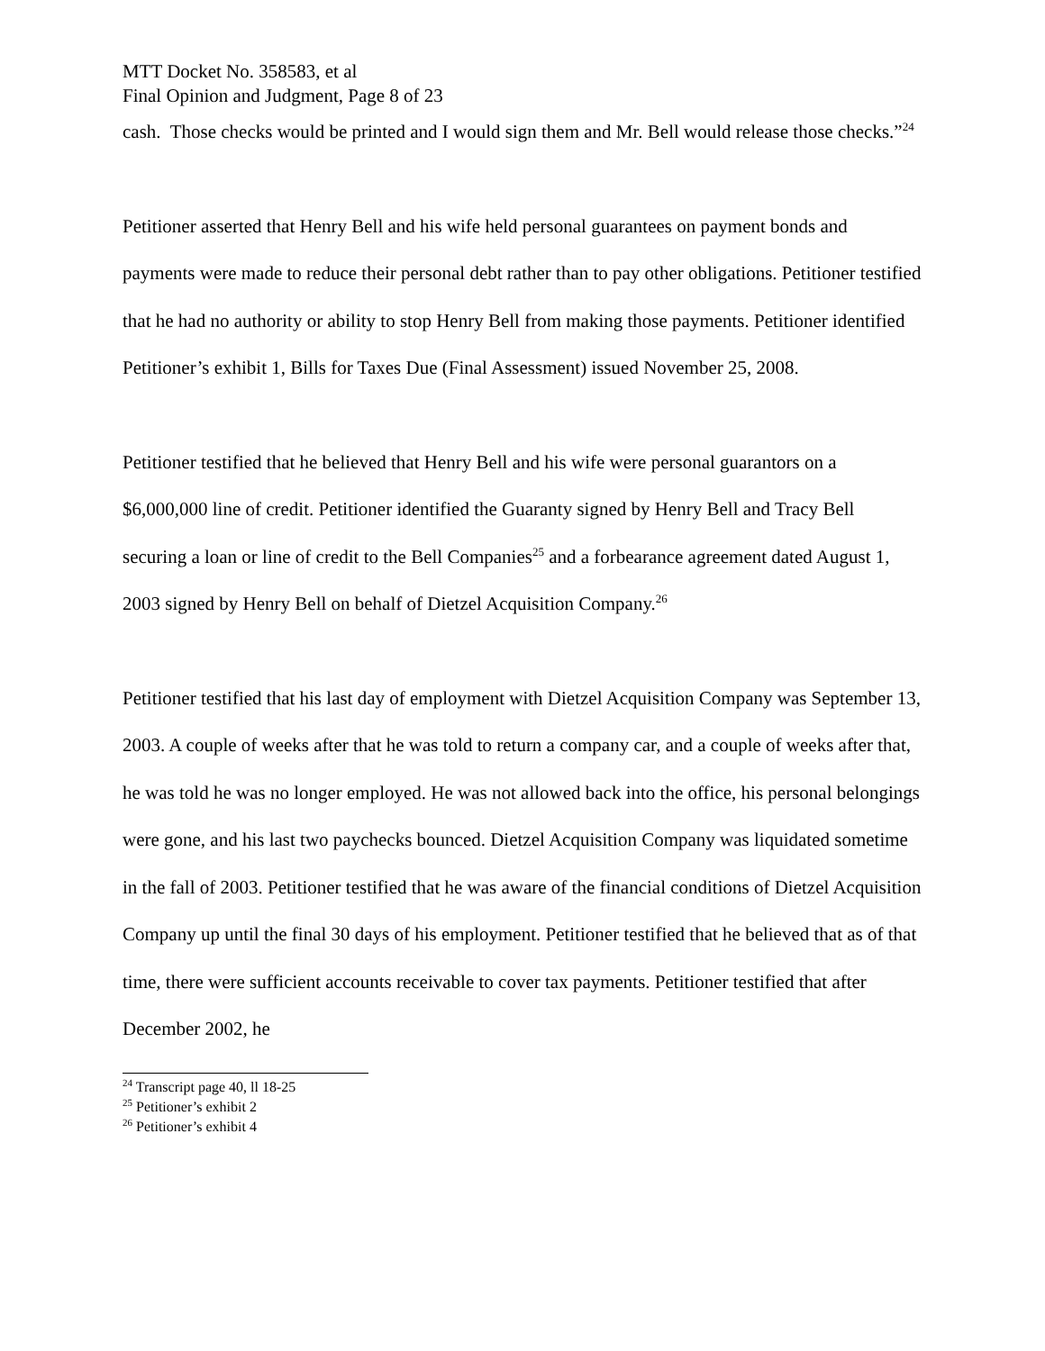MTT Docket No. 358583, et al
Final Opinion and Judgment, Page 8 of 23
cash. Those checks would be printed and I would sign them and Mr. Bell would release those checks.”<sup>24</sup>
Petitioner asserted that Henry Bell and his wife held personal guarantees on payment bonds and payments were made to reduce their personal debt rather than to pay other obligations. Petitioner testified that he had no authority or ability to stop Henry Bell from making those payments. Petitioner identified Petitioner’s exhibit 1, Bills for Taxes Due (Final Assessment) issued November 25, 2008.
Petitioner testified that he believed that Henry Bell and his wife were personal guarantors on a $6,000,000 line of credit. Petitioner identified the Guaranty signed by Henry Bell and Tracy Bell securing a loan or line of credit to the Bell Companies<sup>25</sup> and a forbearance agreement dated August 1, 2003 signed by Henry Bell on behalf of Dietzel Acquisition Company.<sup>26</sup>
Petitioner testified that his last day of employment with Dietzel Acquisition Company was September 13, 2003. A couple of weeks after that he was told to return a company car, and a couple of weeks after that, he was told he was no longer employed. He was not allowed back into the office, his personal belongings were gone, and his last two paychecks bounced. Dietzel Acquisition Company was liquidated sometime in the fall of 2003. Petitioner testified that he was aware of the financial conditions of Dietzel Acquisition Company up until the final 30 days of his employment. Petitioner testified that he believed that as of that time, there were sufficient accounts receivable to cover tax payments. Petitioner testified that after December 2002, he
<sup>24</sup> Transcript page 40, ll 18-25
<sup>25</sup> Petitioner’s exhibit 2
<sup>26</sup> Petitioner’s exhibit 4